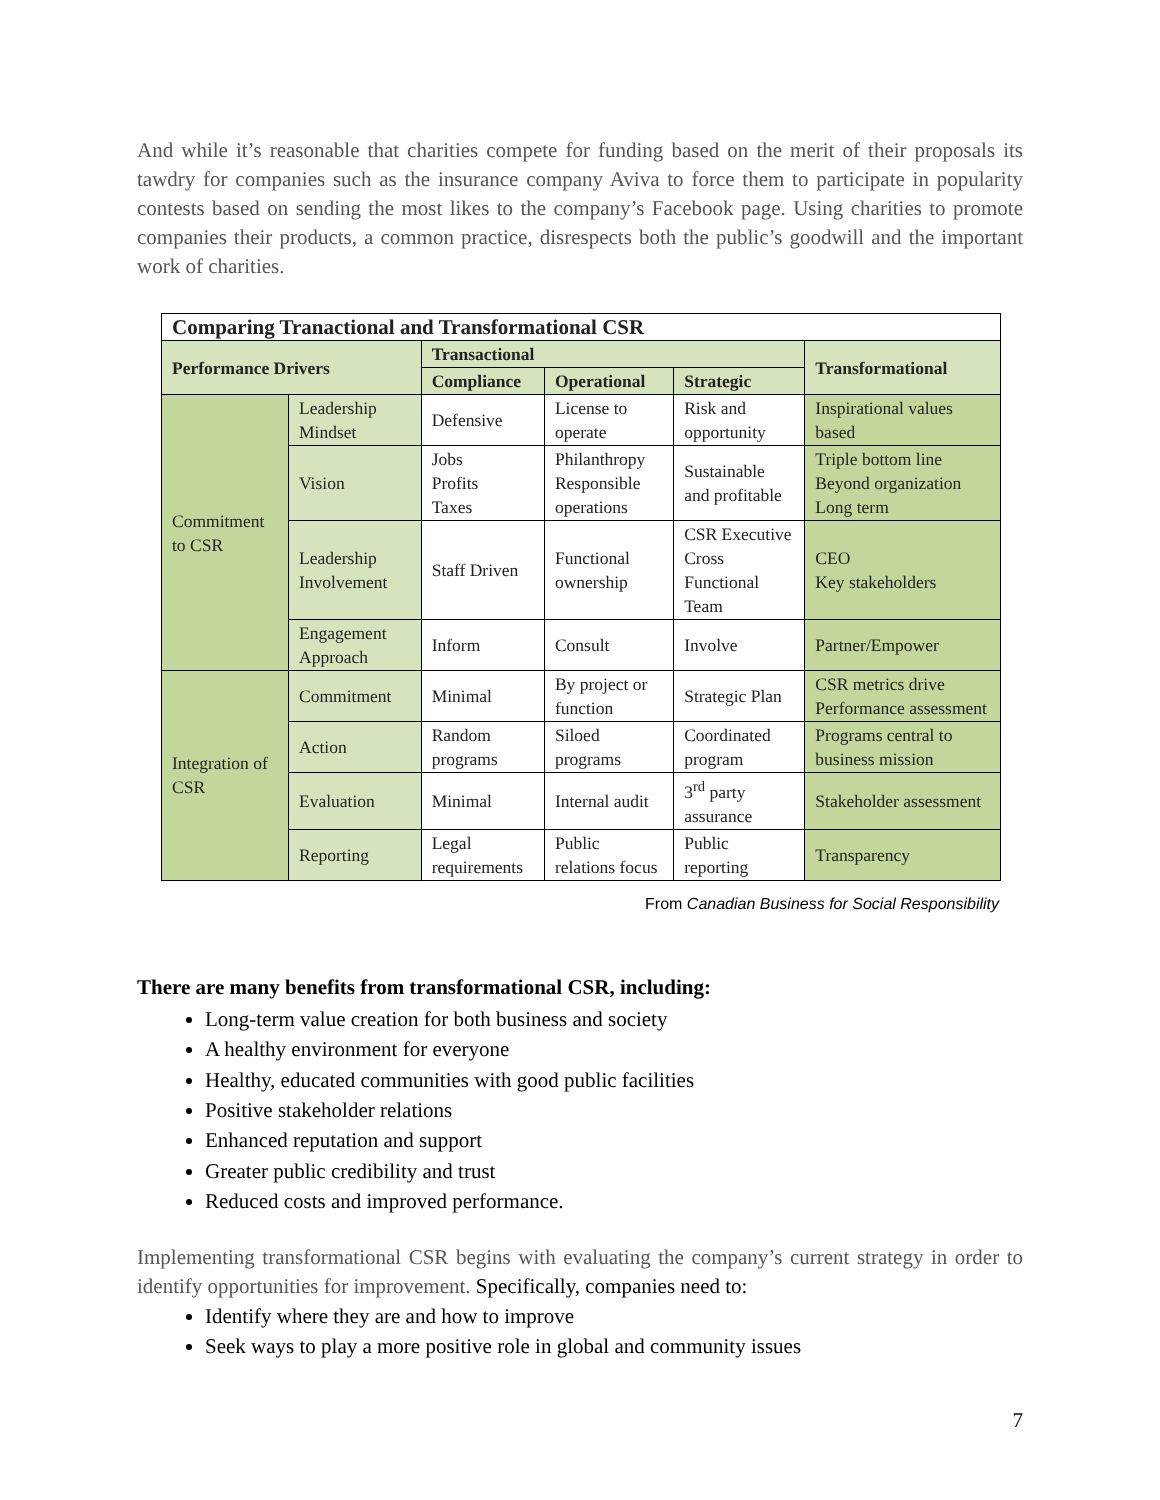And while it’s reasonable that charities compete for funding based on the merit of their proposals its tawdry for companies such as the insurance company Aviva to force them to participate in popularity contests based on sending the most likes to the company’s Facebook page. Using charities to promote companies their products, a common practice, disrespects both the public’s goodwill and the important work of charities.
| Comparing Tranactional and Transformational CSR | | | | | |
| --- | --- | --- | --- | --- | --- |
| Performance Drivers | | Transactional | | | Transformational |
| | | Compliance | Operational | Strategic | |
| Commitment to CSR | Leadership Mindset | Defensive | License to operate | Risk and opportunity | Inspirational values based |
| | Vision | Jobs Profits Taxes | Philanthropy Responsible operations | Sustainable and profitable | Triple bottom line Beyond organization Long term |
| | Leadership Involvement | Staff Driven | Functional ownership | CSR Executive Cross Functional Team | CEO Key stakeholders |
| | Engagement Approach | Inform | Consult | Involve | Partner/Empower |
| Integration of CSR | Commitment | Minimal | By project or function | Strategic Plan | CSR metrics drive Performance assessment |
| | Action | Random programs | Siloed programs | Coordinated program | Programs central to business mission |
| | Evaluation | Minimal | Internal audit | 3<sup>rd</sup> party assurance | Stakeholder assessment |
| | Reporting | Legal requirements | Public relations focus | Public reporting | Transparency |
From Canadian Business for Social Responsibility
There are many benefits from transformational CSR, including:
Long-term value creation for both business and society
A healthy environment for everyone
Healthy, educated communities with good public facilities
Positive stakeholder relations
Enhanced reputation and support
Greater public credibility and trust
Reduced costs and improved performance.
Implementing transformational CSR begins with evaluating the company’s current strategy in order to identify opportunities for improvement. Specifically, companies need to:
Identify where they are and how to improve
Seek ways to play a more positive role in global and community issues
7